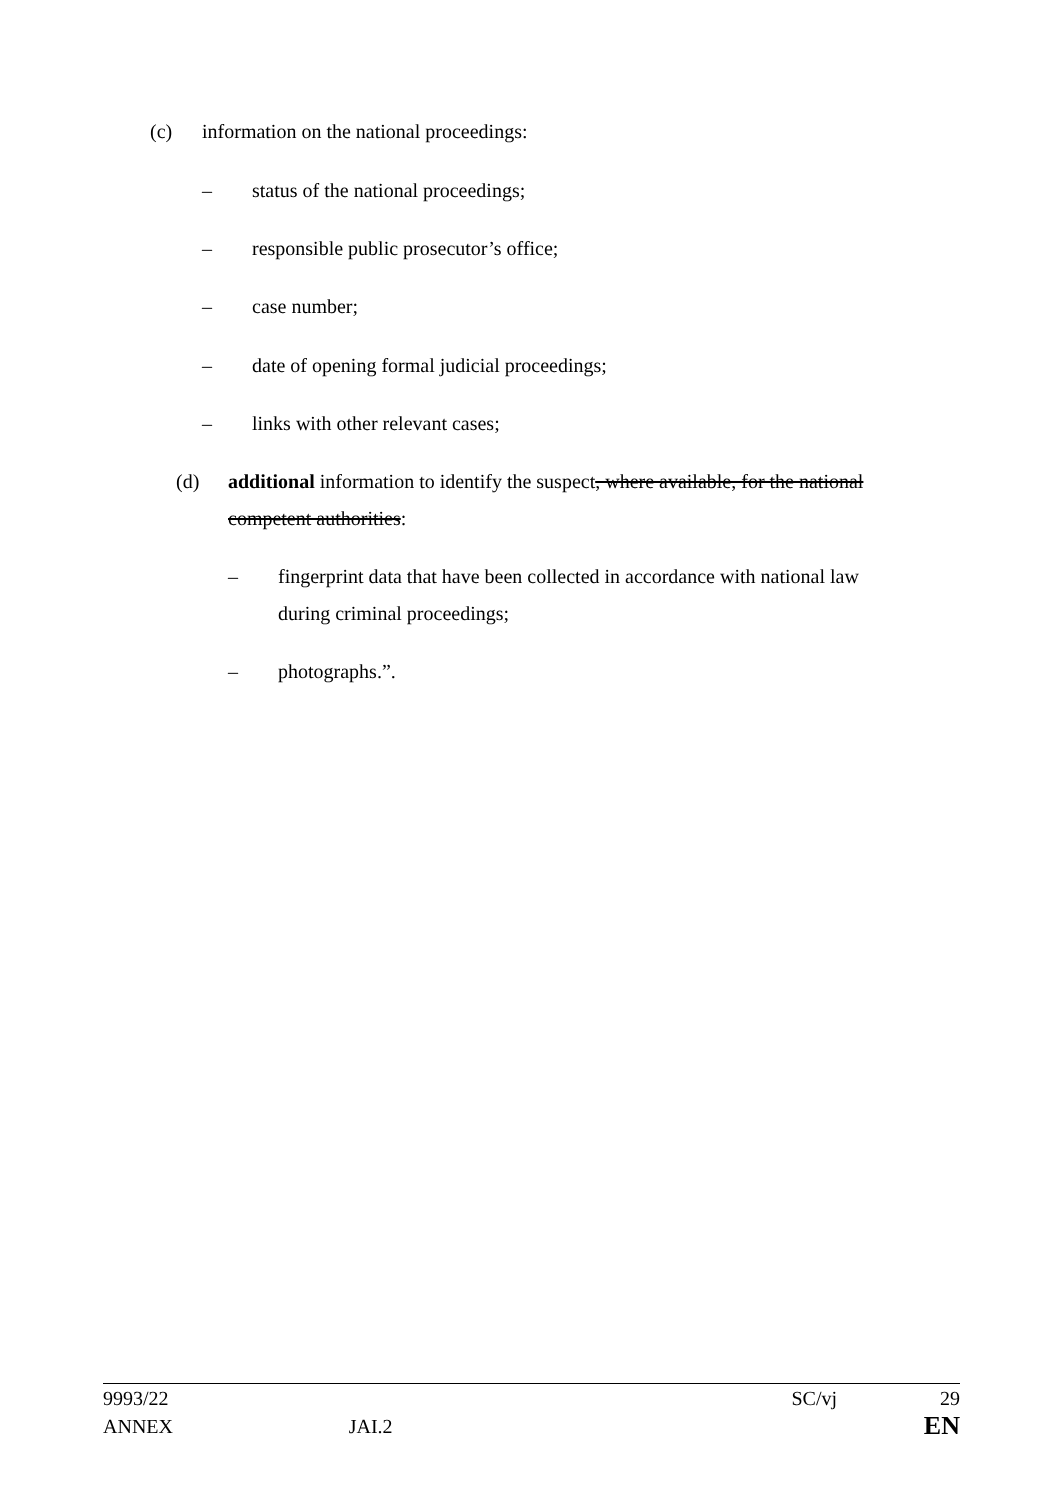(c) information on the national proceedings:
– status of the national proceedings;
– responsible public prosecutor’s office;
– case number;
– date of opening formal judicial proceedings;
– links with other relevant cases;
(d) additional information to identify the suspect, where available, for the national competent authorities:
– fingerprint data that have been collected in accordance with national law during criminal proceedings;
– photographs.”.
9993/22 SC/vj 29
ANNEX JAI.2 EN